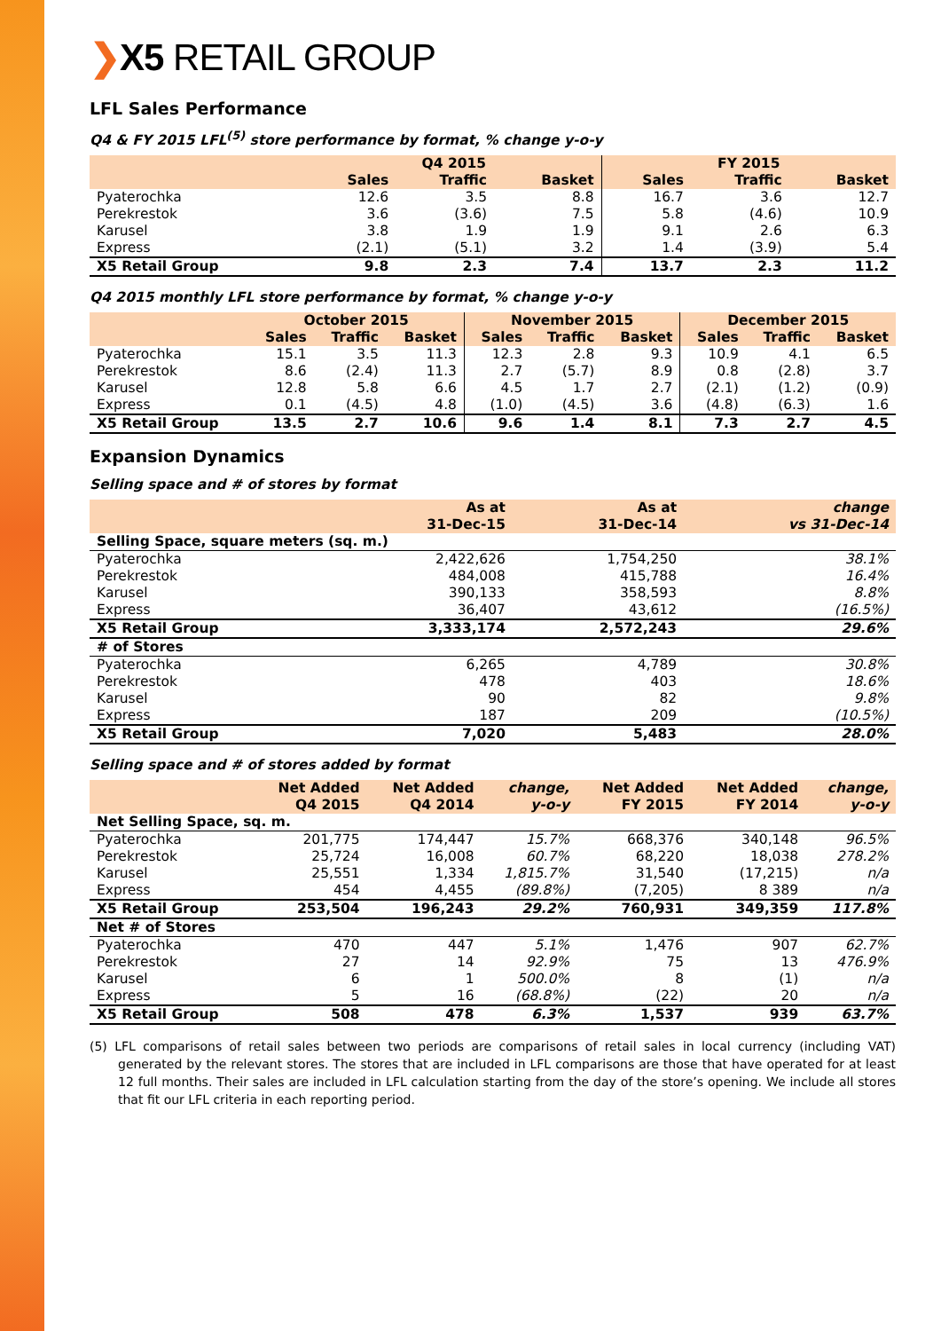❯X5 RETAIL GROUP
LFL Sales Performance
Q4 & FY 2015 LFL<sup>(5)</sup> store performance by format, % change y-o-y
| | Q4 2015 | | | FY 2015 | | |
| --- | --- | --- | --- | --- | --- | --- |
| | Sales | Traffic | Basket | Sales | Traffic | Basket |
| Pyaterochka | 12.6 | 3.5 | 8.8 | 16.7 | 3.6 | 12.7 |
| Perekrestok | 3.6 | (3.6) | 7.5 | 5.8 | (4.6) | 10.9 |
| Karusel | 3.8 | 1.9 | 1.9 | 9.1 | 2.6 | 6.3 |
| Express | (2.1) | (5.1) | 3.2 | 1.4 | (3.9) | 5.4 |
| X5 Retail Group | 9.8 | 2.3 | 7.4 | 13.7 | 2.3 | 11.2 |
Q4 2015 monthly LFL store performance by format, % change y-o-y
| | October 2015 | | | November 2015 | | | December 2015 | | |
| --- | --- | --- | --- | --- | --- | --- | --- | --- | --- |
| | Sales | Traffic | Basket | Sales | Traffic | Basket | Sales | Traffic | Basket |
| Pyaterochka | 15.1 | 3.5 | 11.3 | 12.3 | 2.8 | 9.3 | 10.9 | 4.1 | 6.5 |
| Perekrestok | 8.6 | (2.4) | 11.3 | 2.7 | (5.7) | 8.9 | 0.8 | (2.8) | 3.7 |
| Karusel | 12.8 | 5.8 | 6.6 | 4.5 | 1.7 | 2.7 | (2.1) | (1.2) | (0.9) |
| Express | 0.1 | (4.5) | 4.8 | (1.0) | (4.5) | 3.6 | (4.8) | (6.3) | 1.6 |
| X5 Retail Group | 13.5 | 2.7 | 10.6 | 9.6 | 1.4 | 8.1 | 7.3 | 2.7 | 4.5 |
Expansion Dynamics
Selling space and # of stores by format
| | As at 31-Dec-15 | As at 31-Dec-14 | change vs 31-Dec-14 |
| --- | --- | --- | --- |
| Selling Space, square meters (sq. m.) | | | |
| Pyaterochka | 2,422,626 | 1,754,250 | 38.1% |
| Perekrestok | 484,008 | 415,788 | 16.4% |
| Karusel | 390,133 | 358,593 | 8.8% |
| Express | 36,407 | 43,612 | (16.5%) |
| X5 Retail Group | 3,333,174 | 2,572,243 | 29.6% |
| # of Stores | | | |
| Pyaterochka | 6,265 | 4,789 | 30.8% |
| Perekrestok | 478 | 403 | 18.6% |
| Karusel | 90 | 82 | 9.8% |
| Express | 187 | 209 | (10.5%) |
| X5 Retail Group | 7,020 | 5,483 | 28.0% |
Selling space and # of stores added by format
| | Net Added Q4 2015 | Net Added Q4 2014 | change, y-o-y | Net Added FY 2015 | Net Added FY 2014 | change, y-o-y |
| --- | --- | --- | --- | --- | --- | --- |
| Net Selling Space, sq. m. | | | | | | |
| Pyaterochka | 201,775 | 174,447 | 15.7% | 668,376 | 340,148 | 96.5% |
| Perekrestok | 25,724 | 16,008 | 60.7% | 68,220 | 18,038 | 278.2% |
| Karusel | 25,551 | 1,334 | 1,815.7% | 31,540 | (17,215) | n/a |
| Express | 454 | 4,455 | (89.8%) | (7,205) | 8 389 | n/a |
| X5 Retail Group | 253,504 | 196,243 | 29.2% | 760,931 | 349,359 | 117.8% |
| Net # of Stores | | | | | | |
| Pyaterochka | 470 | 447 | 5.1% | 1,476 | 907 | 62.7% |
| Perekrestok | 27 | 14 | 92.9% | 75 | 13 | 476.9% |
| Karusel | 6 | 1 | 500.0% | 8 | (1) | n/a |
| Express | 5 | 16 | (68.8%) | (22) | 20 | n/a |
| X5 Retail Group | 508 | 478 | 6.3% | 1,537 | 939 | 63.7% |
(5) LFL comparisons of retail sales between two periods are comparisons of retail sales in local currency (including VAT) generated by the relevant stores. The stores that are included in LFL comparisons are those that have operated for at least 12 full months. Their sales are included in LFL calculation starting from the day of the store’s opening. We include all stores that fit our LFL criteria in each reporting period.